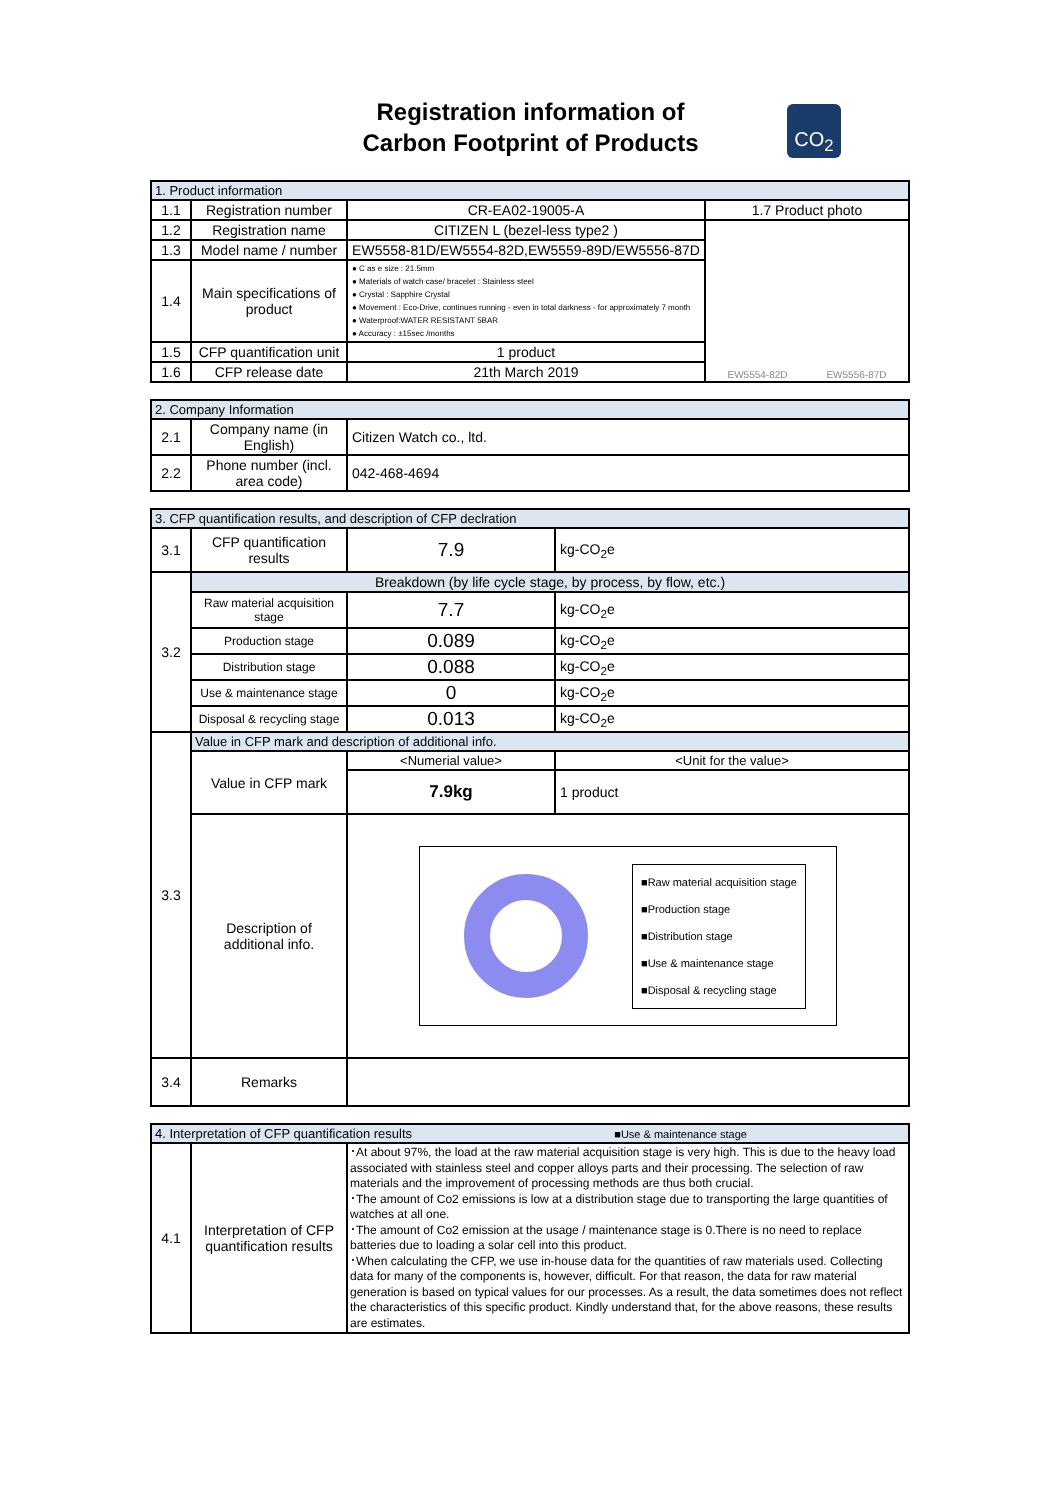Registration information of
Carbon Footprint of Products
CO<sub>2</sub>
| 1. Product information | | | |
| 1.1 | Registration number | CR-EA02-19005-A | 1.7 Product photo |
| 1.2 | Registration name | CITIZEN L (bezel-less type2 ) | EW5554-82D EW5556-87D |
| 1.3 | Model name / number | EW5558-81D/EW5554-82D,EW5559-89D/EW5556-87D | |
| 1.4 | Main specifications of product | ● C as e size : 21.5mm ● Materials of watch case/ bracelet : Stainless steel ● Crystal : Sapphire Crystal ● Movement : Eco-Drive, continues running - even in total darkness - for approximately 7 month ● Waterproof:WATER RESISTANT 5BAR ● Accuracy : ±15sec /months | |
| 1.5 | CFP quantification unit | 1 product | |
| 1.6 | CFP release date | 21th March 2019 | |
| 2. Company Information | | |
| 2.1 | Company name (in English) | Citizen Watch co., ltd. |
| 2.2 | Phone number (incl. area code) | 042-468-4694 |
| 3. CFP quantification results, and description of CFP declration | | | |
| 3.1 | CFP quantification results | 7.9 | kg-CO<sub>2</sub>e |
| 3.2 | Breakdown (by life cycle stage, by process, by flow, etc.) | | |
| | Raw material acquisition stage | 7.7 | kg-CO<sub>2</sub>e |
| | Production stage | 0.089 | kg-CO<sub>2</sub>e |
| | Distribution stage | 0.088 | kg-CO<sub>2</sub>e |
| | Use & maintenance stage | 0 | kg-CO<sub>2</sub>e |
| | Disposal & recycling stage | 0.013 | kg-CO<sub>2</sub>e |
| 3.3 | Value in CFP mark and description of additional info. | | |
| | Value in CFP mark | <Numerial value> | <Unit for the value> |
| | | 7.9kg | 1 product |
| | Description of additional info. | ■Raw material acquisition stage ■Production stage ■Distribution stage ■Use & maintenance stage ■Disposal & recycling stage | |
| 3.4 | Remarks | | |
| 4. Interpretation of CFP quantification results ■Use & maintenance stage | | |
| 4.1 | Interpretation of CFP quantification results | ･At about 97%, the load at the raw material acquisition stage is very high. This is due to the heavy load associated with stainless steel and copper alloys parts and their processing. The selection of raw materials and the improvement of processing methods are thus both crucial. ･The amount of Co2 emissions is low at a distribution stage due to transporting the large quantities of watches at all one. ･The amount of Co2 emission at the usage / maintenance stage is 0.There is no need to replace batteries due to loading a solar cell into this product. ･When calculating the CFP, we use in-house data for the quantities of raw materials used. Collecting data for many of the components is, however, difficult. For that reason, the data for raw material generation is based on typical values for our processes. As a result, the data sometimes does not reflect the characteristics of this specific product. Kindly understand that, for the above reasons, these results are estimates. |